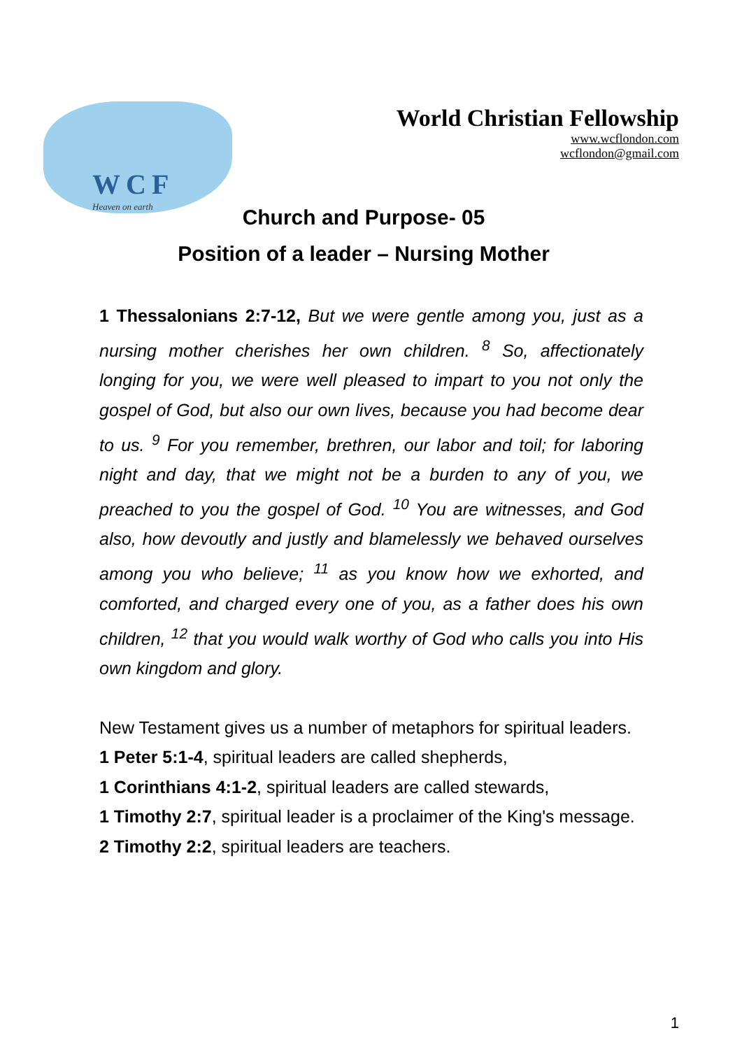WCF
Heaven on earth
World Christian Fellowship
www.wcflondon.com
wcflondon@gmail.com
Church and Purpose- 05
Position of a leader – Nursing Mother
1 Thessalonians 2:7-12, But we were gentle among you, just as a nursing mother cherishes her own children. <sup>8</sup> So, affectionately longing for you, we were well pleased to impart to you not only the gospel of God, but also our own lives, because you had become dear to us. <sup>9</sup> For you remember, brethren, our labor and toil; for laboring night and day, that we might not be a burden to any of you, we preached to you the gospel of God. <sup>10</sup> You are witnesses, and God also, how devoutly and justly and blamelessly we behaved ourselves among you who believe; <sup>11</sup> as you know how we exhorted, and comforted, and charged every one of you, as a father does his own children, <sup>12</sup> that you would walk worthy of God who calls you into His own kingdom and glory.
New Testament gives us a number of metaphors for spiritual leaders.
1 Peter 5:1-4, spiritual leaders are called shepherds,
1 Corinthians 4:1-2, spiritual leaders are called stewards,
1 Timothy 2:7, spiritual leader is a proclaimer of the King's message.
2 Timothy 2:2, spiritual leaders are teachers.
1